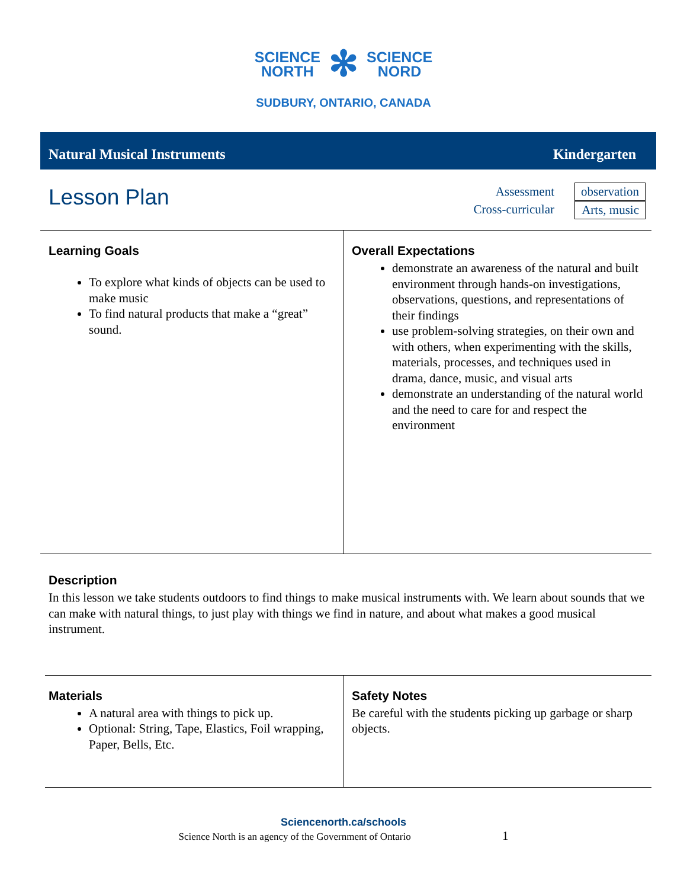SCIENCE
NORTH ✻ SCIENCE
NORD
SUDBURY, ONTARIO, CANADA
Natural Musical Instruments Kindergarten
Lesson Plan
Assessment
Cross-curricular
observation
Arts, music
Learning Goals
To explore what kinds of objects can be used to make music
To find natural products that make a “great” sound.
Overall Expectations
demonstrate an awareness of the natural and built environment through hands-on investigations, observations, questions, and representations of their findings
use problem-solving strategies, on their own and with others, when experimenting with the skills, materials, processes, and techniques used in drama, dance, music, and visual arts
demonstrate an understanding of the natural world and the need to care for and respect the environment
Description
In this lesson we take students outdoors to find things to make musical instruments with. We learn about sounds that we can make with natural things, to just play with things we find in nature, and about what makes a good musical instrument.
Materials
A natural area with things to pick up.
Optional: String, Tape, Elastics, Foil wrapping, Paper, Bells, Etc.
Safety Notes
Be careful with the students picking up garbage or sharp objects.
Sciencenorth.ca/schools
Science North is an agency of the Government of Ontario 1